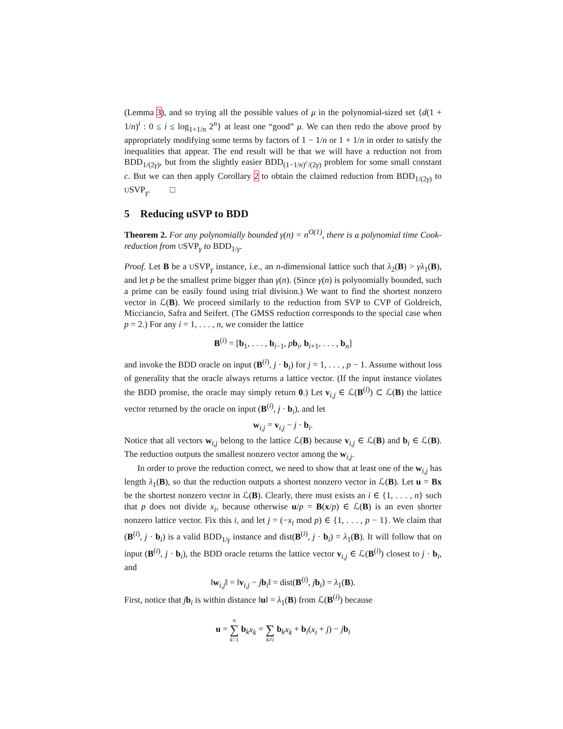(Lemma 3), and so trying all the possible values of μ in the polynomial-sized set {d(1 + 1/n)<sup>i</sup> : 0 ≤ i ≤ log<sub>1+1/n</sub> 2<sup>n</sup>} at least one “good” μ. We can then redo the above proof by appropriately modifying some terms by factors of 1 − 1/n or 1 + 1/n in order to satisfy the inequalities that appear. The end result will be that we will have a reduction not from BDD<sub>1/(2γ)</sub>, but from the slightly easier BDD<sub>(1−1/n)<sup>c</sup>/(2γ)</sub> problem for some small constant c. But we can then apply Corollary 2 to obtain the claimed reduction from BDD<sub>1/(2γ)</sub> to USVP<sub>γ</sub>. □
5 Reducing uSVP to BDD
Theorem 2. For any polynomially bounded γ(n) = n<sup>O(1)</sup>, there is a polynomial time Cook-reduction from USVP<sub>γ</sub> to BDD<sub>1/γ</sub>.
Proof. Let B be a USVP<sub>γ</sub> instance, i.e., an n-dimensional lattice such that λ<sub>2</sub>(B) > γλ<sub>1</sub>(B), and let p be the smallest prime bigger than γ(n). (Since γ(n) is polynomially bounded, such a prime can be easily found using trial division.) We want to find the shortest nonzero vector in ℒ(B). We proceed similarly to the reduction from SVP to CVP of Goldreich, Micciancio, Safra and Seifert. (The GMSS reduction corresponds to the special case when p = 2.) For any i = 1, . . . , n, we consider the lattice
B<sup>(i)</sup> = [b<sub>1</sub>, . . . , b<sub>i−1</sub>, pb<sub>i</sub>, b<sub>i+1</sub>, . . . , b<sub>n</sub>]
and invoke the BDD oracle on input (B<sup>(i)</sup>, j · b<sub>i</sub>) for j = 1, . . . , p − 1. Assume without loss of generality that the oracle always returns a lattice vector. (If the input instance violates the BDD promise, the oracle may simply return 0.) Let v<sub>i,j</sub> ∈ ℒ(B<sup>(i)</sup>) ⊂ ℒ(B) the lattice vector returned by the oracle on input (B<sup>(i)</sup>, j · b<sub>i</sub>), and let
w<sub>i,j</sub> = v<sub>i,j</sub> − j · b<sub>i</sub>.
Notice that all vectors w<sub>i,j</sub> belong to the lattice ℒ(B) because v<sub>i,j</sub> ∈ ℒ(B) and b<sub>i</sub> ∈ ℒ(B). The reduction outputs the smallest nonzero vector among the w<sub>i,j</sub>.
In order to prove the reduction correct, we need to show that at least one of the w<sub>i,j</sub> has length λ<sub>1</sub>(B), so that the reduction outputs a shortest nonzero vector in ℒ(B). Let u = Bx be the shortest nonzero vector in ℒ(B). Clearly, there must exists an i ∈ {1, . . . , n} such that p does not divide x<sub>i</sub>, because otherwise u/p = B(x/p) ∈ ℒ(B) is an even shorter nonzero lattice vector. Fix this i, and let j = (−x<sub>i</sub> mod p) ∈ {1, . . . , p − 1}. We claim that (B<sup>(i)</sup>, j · b<sub>i</sub>) is a valid BDD<sub>1/γ</sub> instance and dist(B<sup>(i)</sup>, j · b<sub>i</sub>) = λ<sub>1</sub>(B). It will follow that on input (B<sup>(i)</sup>, j · b<sub>i</sub>), the BDD oracle returns the lattice vector v<sub>i,j</sub> ∈ ℒ(B<sup>(i)</sup>) closest to j · b<sub>i</sub>, and
‖w<sub>i,j</sub>‖ = ‖v<sub>i,j</sub> − jb<sub>i</sub>‖ = dist(B<sup>(i)</sup>, jb<sub>i</sub>) = λ<sub>1</sub>(B).
First, notice that jb<sub>i</sub> is within distance ‖u‖ = λ<sub>1</sub>(B) from ℒ(B<sup>(i)</sup>) because
u = n
∑
k=1 b<sub>k</sub>x<sub>k</sub> =
∑
k≠i b<sub>k</sub>x<sub>k</sub> + b<sub>i</sub>(x<sub>i</sub> + j) − jb<sub>i</sub>